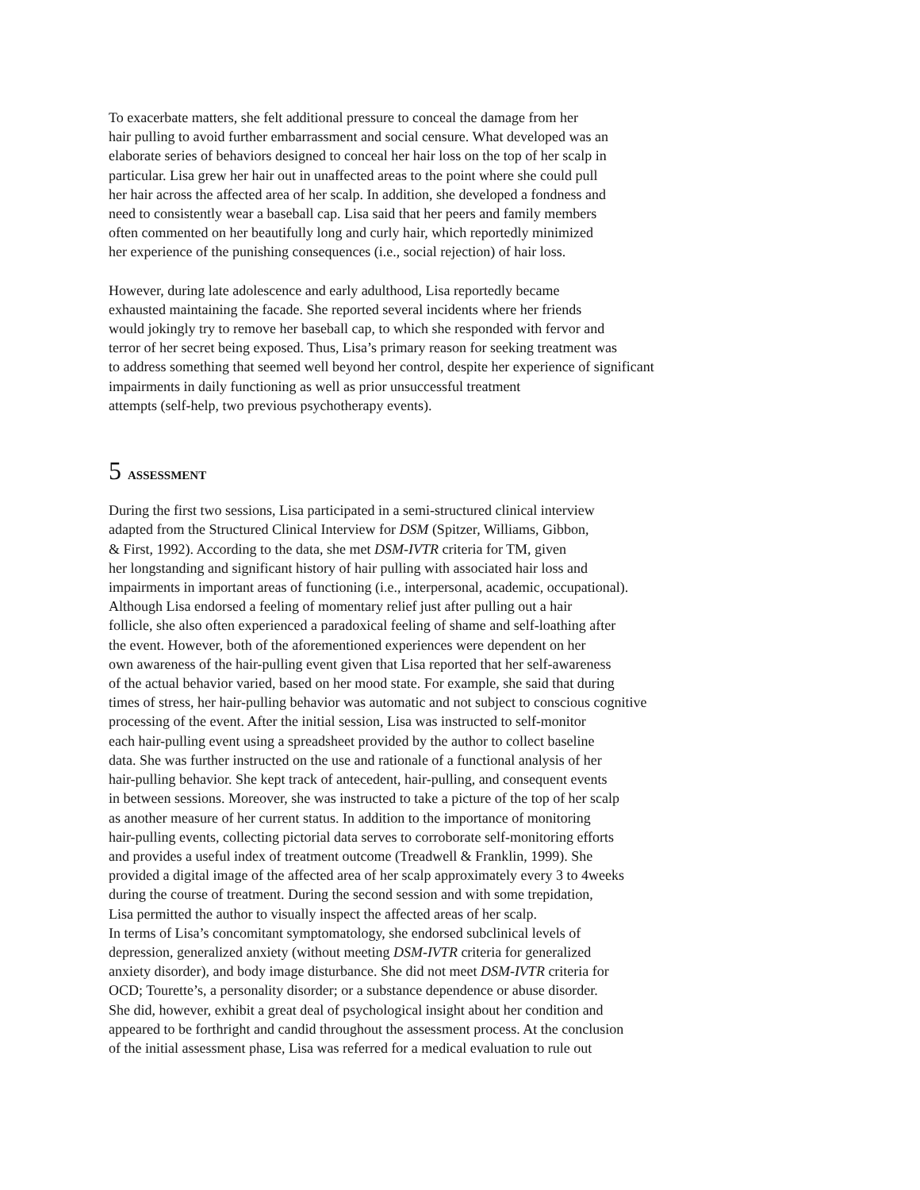To exacerbate matters, she felt additional pressure to conceal the damage from her
hair pulling to avoid further embarrassment and social censure. What developed was an
elaborate series of behaviors designed to conceal her hair loss on the top of her scalp in
particular. Lisa grew her hair out in unaffected areas to the point where she could pull
her hair across the affected area of her scalp. In addition, she developed a fondness and
need to consistently wear a baseball cap. Lisa said that her peers and family members
often commented on her beautifully long and curly hair, which reportedly minimized
her experience of the punishing consequences (i.e., social rejection) of hair loss.
However, during late adolescence and early adulthood, Lisa reportedly became
exhausted maintaining the facade. She reported several incidents where her friends
would jokingly try to remove her baseball cap, to which she responded with fervor and
terror of her secret being exposed. Thus, Lisa’s primary reason for seeking treatment was
to address something that seemed well beyond her control, despite her experience of significant
impairments in daily functioning as well as prior unsuccessful treatment
attempts (self-help, two previous psychotherapy events).
5 ASSESSMENT
During the first two sessions, Lisa participated in a semi-structured clinical interview
adapted from the Structured Clinical Interview for DSM (Spitzer, Williams, Gibbon,
& First, 1992). According to the data, she met DSM-IVTR criteria for TM, given
her longstanding and significant history of hair pulling with associated hair loss and
impairments in important areas of functioning (i.e., interpersonal, academic, occupational).
Although Lisa endorsed a feeling of momentary relief just after pulling out a hair
follicle, she also often experienced a paradoxical feeling of shame and self-loathing after
the event. However, both of the aforementioned experiences were dependent on her
own awareness of the hair-pulling event given that Lisa reported that her self-awareness
of the actual behavior varied, based on her mood state. For example, she said that during
times of stress, her hair-pulling behavior was automatic and not subject to conscious cognitive
processing of the event. After the initial session, Lisa was instructed to self-monitor
each hair-pulling event using a spreadsheet provided by the author to collect baseline
data. She was further instructed on the use and rationale of a functional analysis of her
hair-pulling behavior. She kept track of antecedent, hair-pulling, and consequent events
in between sessions. Moreover, she was instructed to take a picture of the top of her scalp
as another measure of her current status. In addition to the importance of monitoring
hair-pulling events, collecting pictorial data serves to corroborate self-monitoring efforts
and provides a useful index of treatment outcome (Treadwell & Franklin, 1999). She
provided a digital image of the affected area of her scalp approximately every 3 to 4weeks
during the course of treatment. During the second session and with some trepidation,
Lisa permitted the author to visually inspect the affected areas of her scalp.
In terms of Lisa’s concomitant symptomatology, she endorsed subclinical levels of
depression, generalized anxiety (without meeting DSM-IVTR criteria for generalized
anxiety disorder), and body image disturbance. She did not meet DSM-IVTR criteria for
OCD; Tourette’s, a personality disorder; or a substance dependence or abuse disorder.
She did, however, exhibit a great deal of psychological insight about her condition and
appeared to be forthright and candid throughout the assessment process. At the conclusion
of the initial assessment phase, Lisa was referred for a medical evaluation to rule out